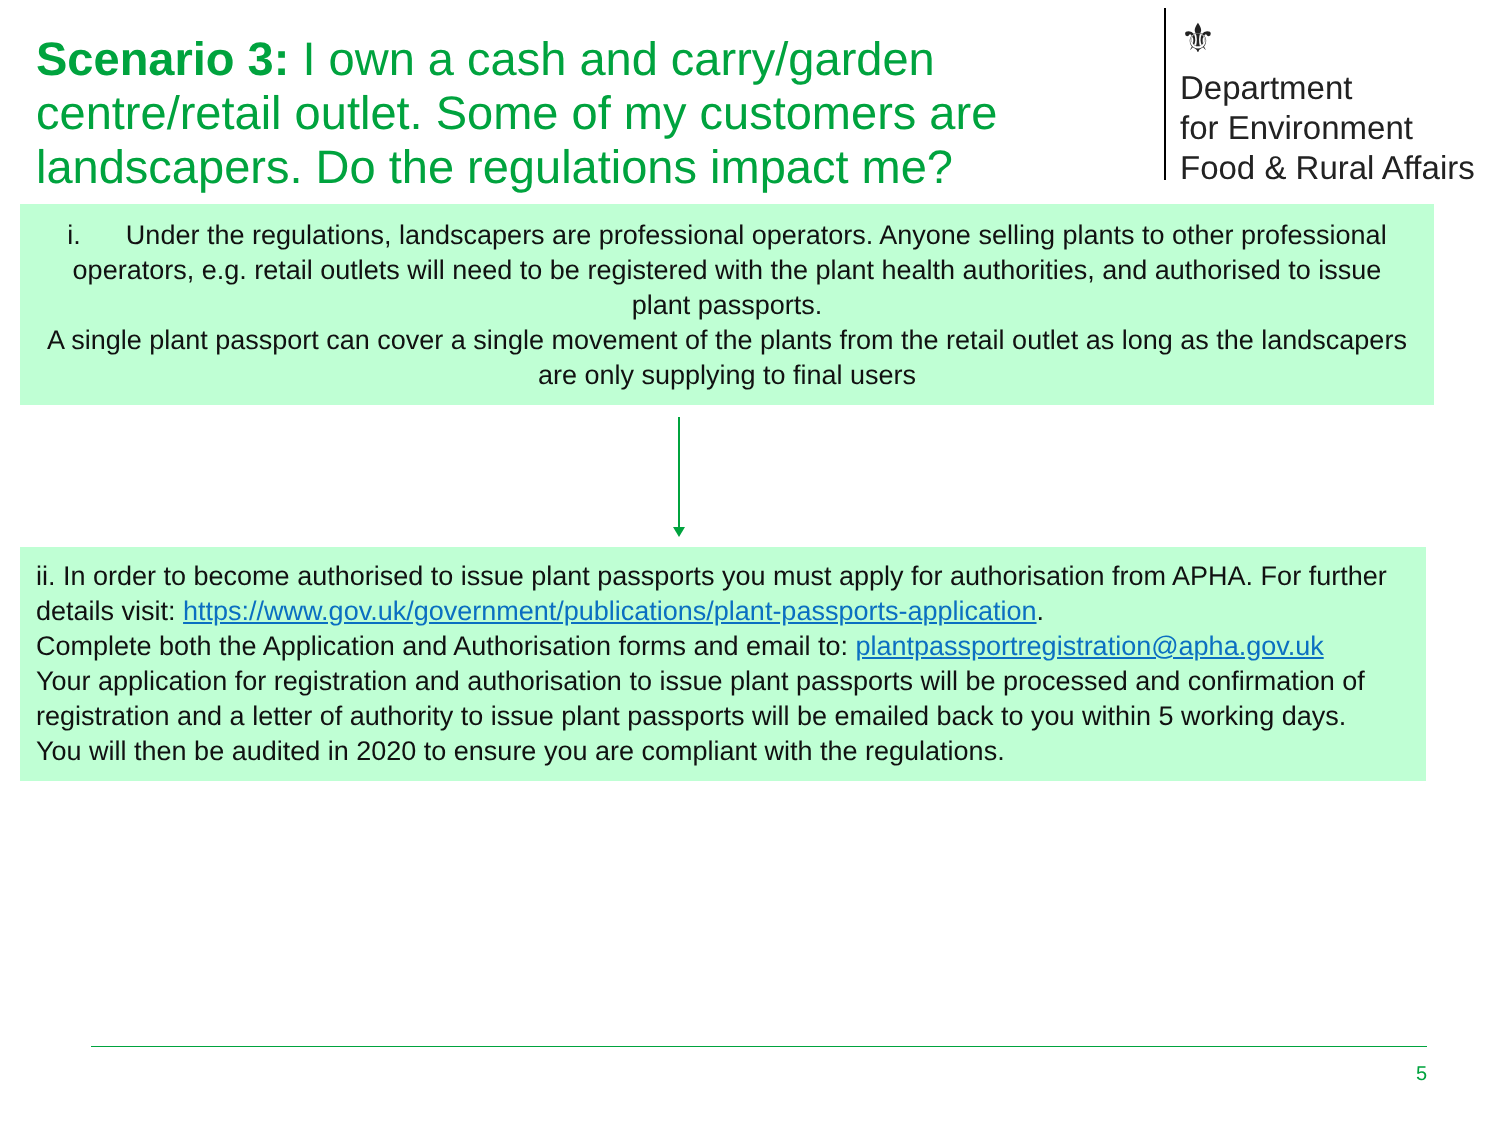Scenario 3: I own a cash and carry/garden centre/retail outlet. Some of my customers are landscapers. Do the regulations impact me?
⚜
Department
for Environment
Food & Rural Affairs
i. Under the regulations, landscapers are professional operators. Anyone selling plants to other professional operators, e.g. retail outlets will need to be registered with the plant health authorities, and authorised to issue plant passports.
A single plant passport can cover a single movement of the plants from the retail outlet as long as the landscapers are only supplying to final users
ii. In order to become authorised to issue plant passports you must apply for authorisation from APHA. For further details visit: https://www.gov.uk/government/publications/plant-passports-application.
Complete both the Application and Authorisation forms and email to: plantpassportregistration@apha.gov.uk
Your application for registration and authorisation to issue plant passports will be processed and confirmation of registration and a letter of authority to issue plant passports will be emailed back to you within 5 working days.
You will then be audited in 2020 to ensure you are compliant with the regulations.
5